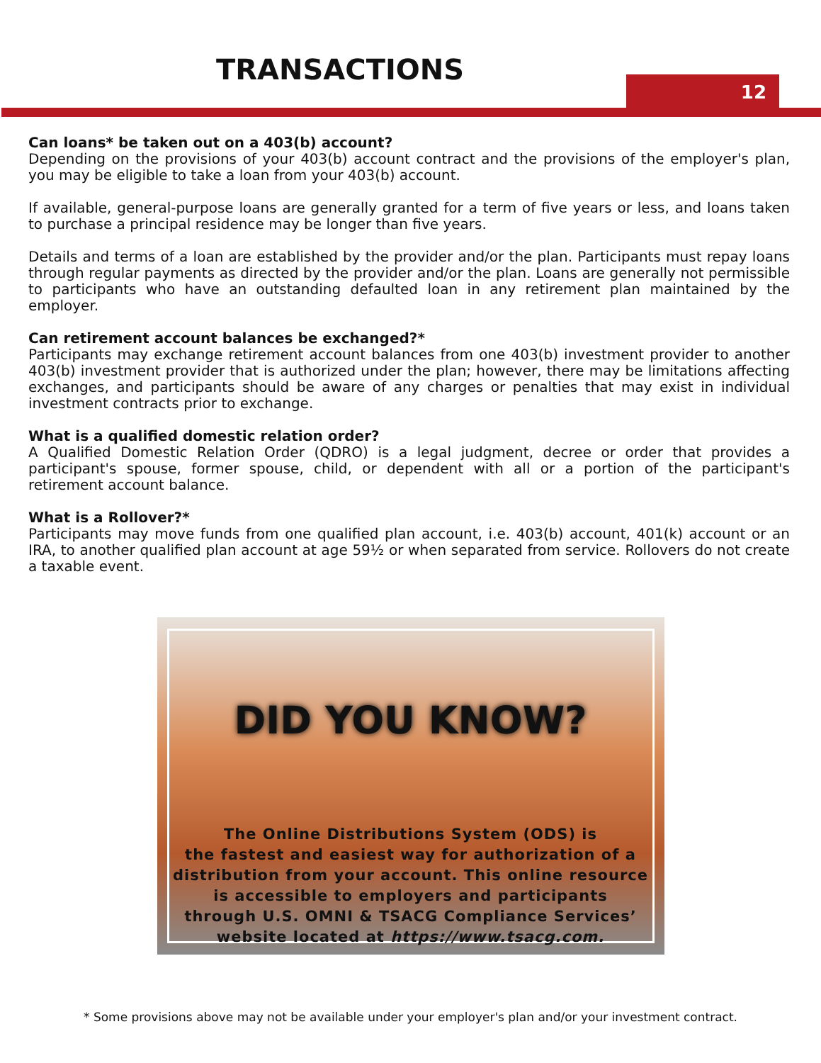TRANSACTIONS 12
Can loans* be taken out on a 403(b) account?
Depending on the provisions of your 403(b) account contract and the provisions of the employer's plan, you may be eligible to take a loan from your 403(b) account.
If available, general-purpose loans are generally granted for a term of five years or less, and loans taken to purchase a principal residence may be longer than five years.
Details and terms of a loan are established by the provider and/or the plan. Participants must repay loans through regular payments as directed by the provider and/or the plan. Loans are generally not permissible to participants who have an outstanding defaulted loan in any retirement plan maintained by the employer.
Can retirement account balances be exchanged?*
Participants may exchange retirement account balances from one 403(b) investment provider to another 403(b) investment provider that is authorized under the plan; however, there may be limitations affecting exchanges, and participants should be aware of any charges or penalties that may exist in individual investment contracts prior to exchange.
What is a qualified domestic relation order?
A Qualified Domestic Relation Order (QDRO) is a legal judgment, decree or order that provides a participant's spouse, former spouse, child, or dependent with all or a portion of the participant's retirement account balance.
What is a Rollover?*
Participants may move funds from one qualified plan account, i.e. 403(b) account, 401(k) account or an IRA, to another qualified plan account at age 59½ or when separated from service. Rollovers do not create a taxable event.
DID YOU KNOW?
The Online Distributions System (ODS) is
the fastest and easiest way for authorization of a
distribution from your account. This online resource
is accessible to employers and participants
through U.S. OMNI & TSACG Compliance Services’
website located at https://www.tsacg.com.
* Some provisions above may not be available under your employer's plan and/or your investment contract.